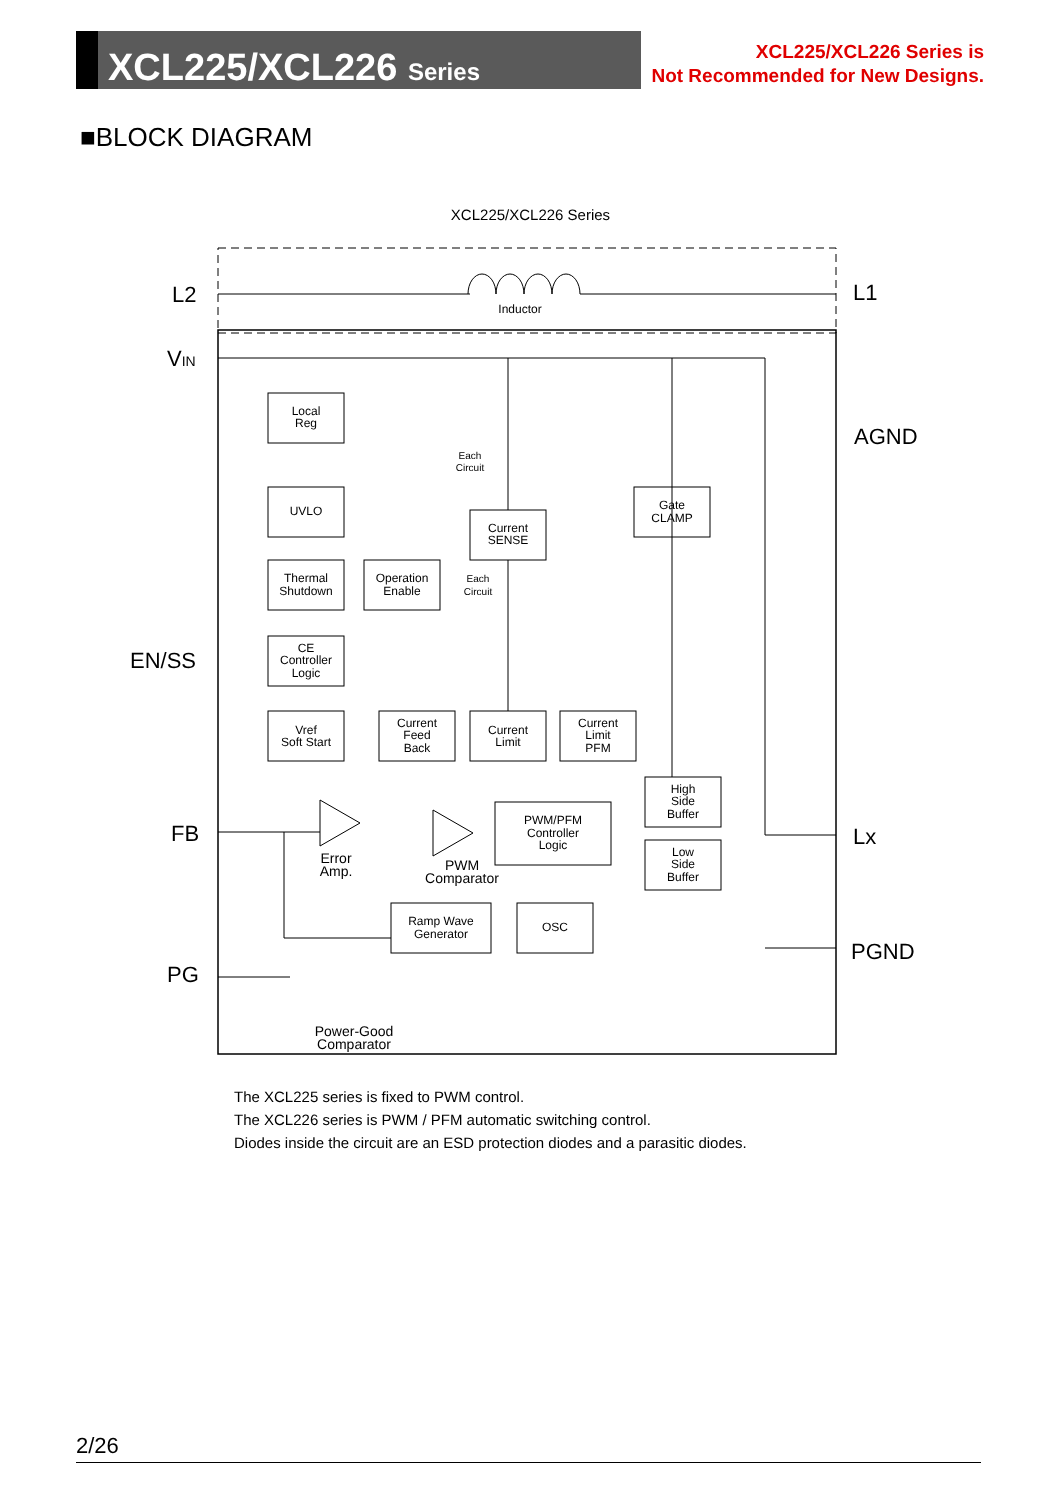XCL225/XCL226 Series
XCL225/XCL226 Series is
Not Recommended for New Designs.
■BLOCK DIAGRAM
XCL225/XCL226 Series
Inductor
L2
L1
VIN
AGND
EN/SS
FB
Lx
PG
PGND
Local
Reg
UVLO
Thermal
Shutdown
Operation
Enable
Current
SENSE
Gate
CLAMP
CE
Controller
Logic
Vref
Soft Start
Current
Feed
Back
Current
Limit
Current
Limit
PFM
PWM/PFM
Controller
Logic
High
Side
Buffer
Low
Side
Buffer
Ramp Wave
Generator
OSC
Each
Circuit
Each
Circuit
Error
Amp.
PWM
Comparator
Power-Good
Comparator
The XCL225 series is fixed to PWM control.
The XCL226 series is PWM / PFM automatic switching control.
Diodes inside the circuit are an ESD protection diodes and a parasitic diodes.
2/26